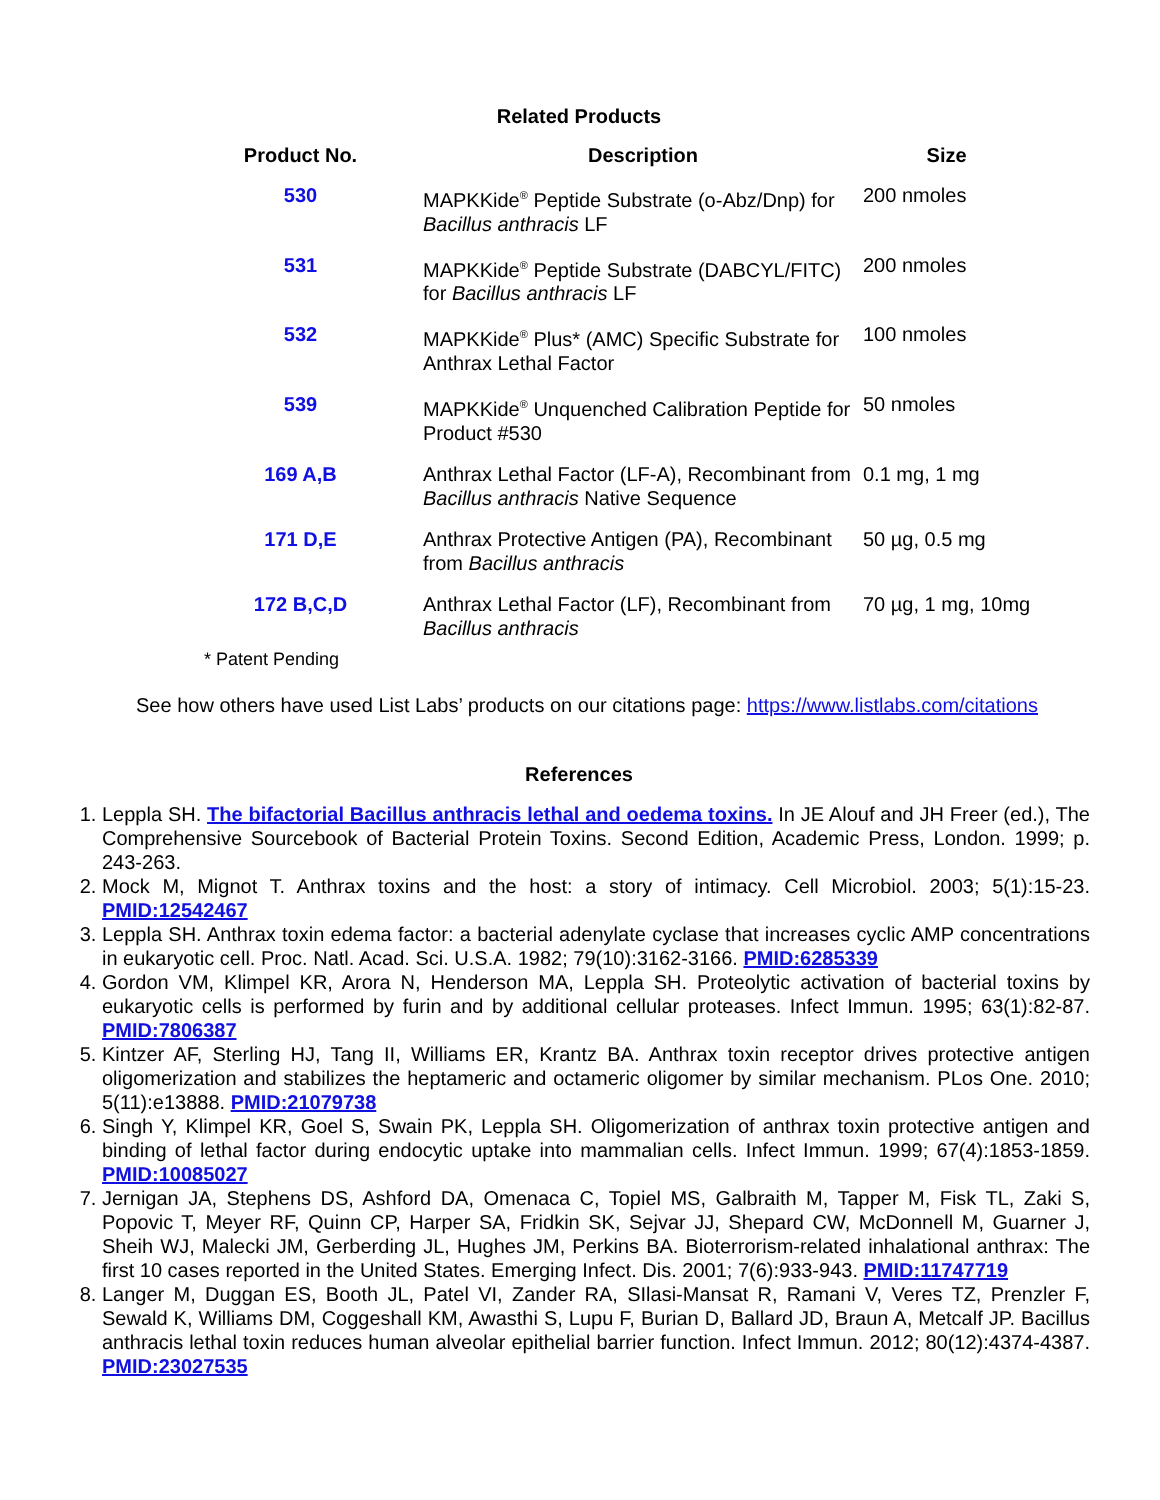Related Products
| Product No. | Description | Size |
| --- | --- | --- |
| 530 | MAPKKide<sup>®</sup> Peptide Substrate (o-Abz/Dnp) for Bacillus anthracis LF | 200 nmoles |
| 531 | MAPKKide<sup>®</sup> Peptide Substrate (DABCYL/FITC) for Bacillus anthracis LF | 200 nmoles |
| 532 | MAPKKide<sup>®</sup> Plus* (AMC) Specific Substrate for Anthrax Lethal Factor | 100 nmoles |
| 539 | MAPKKide<sup>®</sup> Unquenched Calibration Peptide for Product #530 | 50 nmoles |
| 169 A,B | Anthrax Lethal Factor (LF-A), Recombinant from Bacillus anthracis Native Sequence | 0.1 mg, 1 mg |
| 171 D,E | Anthrax Protective Antigen (PA), Recombinant from Bacillus anthracis | 50 µg, 0.5 mg |
| 172 B,C,D | Anthrax Lethal Factor (LF), Recombinant from Bacillus anthracis | 70 µg, 1 mg, 10mg |
* Patent Pending
See how others have used List Labs’ products on our citations page: https://www.listlabs.com/citations
References
1. Leppla SH. The bifactorial Bacillus anthracis lethal and oedema toxins. In JE Alouf and JH Freer (ed.), The Comprehensive Sourcebook of Bacterial Protein Toxins. Second Edition, Academic Press, London. 1999; p. 243-263.
2. Mock M, Mignot T. Anthrax toxins and the host: a story of intimacy. Cell Microbiol. 2003; 5(1):15-23. PMID:12542467
3. Leppla SH. Anthrax toxin edema factor: a bacterial adenylate cyclase that increases cyclic AMP concentrations in eukaryotic cell. Proc. Natl. Acad. Sci. U.S.A. 1982; 79(10):3162-3166. PMID:6285339
4. Gordon VM, Klimpel KR, Arora N, Henderson MA, Leppla SH. Proteolytic activation of bacterial toxins by eukaryotic cells is performed by furin and by additional cellular proteases. Infect Immun. 1995; 63(1):82-87. PMID:7806387
5. Kintzer AF, Sterling HJ, Tang II, Williams ER, Krantz BA. Anthrax toxin receptor drives protective antigen oligomerization and stabilizes the heptameric and octameric oligomer by similar mechanism. PLos One. 2010; 5(11):e13888. PMID:21079738
6. Singh Y, Klimpel KR, Goel S, Swain PK, Leppla SH. Oligomerization of anthrax toxin protective antigen and binding of lethal factor during endocytic uptake into mammalian cells. Infect Immun. 1999; 67(4):1853-1859. PMID:10085027
7. Jernigan JA, Stephens DS, Ashford DA, Omenaca C, Topiel MS, Galbraith M, Tapper M, Fisk TL, Zaki S, Popovic T, Meyer RF, Quinn CP, Harper SA, Fridkin SK, Sejvar JJ, Shepard CW, McDonnell M, Guarner J, Sheih WJ, Malecki JM, Gerberding JL, Hughes JM, Perkins BA. Bioterrorism-related inhalational anthrax: The first 10 cases reported in the United States. Emerging Infect. Dis. 2001; 7(6):933-943. PMID:11747719
8. Langer M, Duggan ES, Booth JL, Patel VI, Zander RA, SIlasi-Mansat R, Ramani V, Veres TZ, Prenzler F, Sewald K, Williams DM, Coggeshall KM, Awasthi S, Lupu F, Burian D, Ballard JD, Braun A, Metcalf JP. Bacillus anthracis lethal toxin reduces human alveolar epithelial barrier function. Infect Immun. 2012; 80(12):4374-4387. PMID:23027535